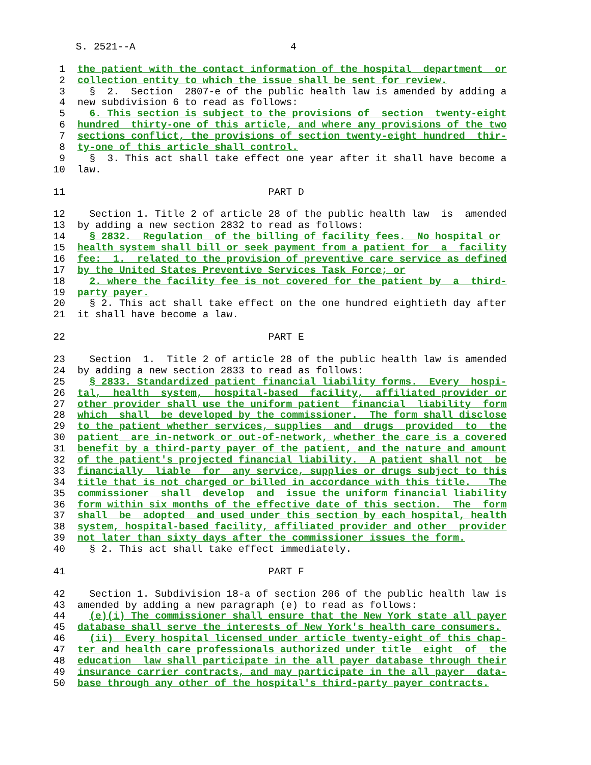S. 2521--A 4
1 the patient with the contact information of the hospital department or
2 collection entity to which the issue shall be sent for review.
3 § 2. Section 2807-e of the public health law is amended by adding a
4 new subdivision 6 to read as follows:
5 6. This section is subject to the provisions of section twenty-eight
6 hundred thirty-one of this article, and where any provisions of the two
7 sections conflict, the provisions of section twenty-eight hundred thir-
8 ty-one of this article shall control.
9 § 3. This act shall take effect one year after it shall have become a
10 law.
11 PART D
12 Section 1. Title 2 of article 28 of the public health law is amended
13 by adding a new section 2832 to read as follows:
14 § 2832. Regulation of the billing of facility fees. No hospital or
15 health system shall bill or seek payment from a patient for a facility
16 fee: 1. related to the provision of preventive care service as defined
17 by the United States Preventive Services Task Force; or
18 2. where the facility fee is not covered for the patient by a third-
19 party payer.
20 § 2. This act shall take effect on the one hundred eightieth day after
21 it shall have become a law.
22 PART E
23 Section 1. Title 2 of article 28 of the public health law is amended
24 by adding a new section 2833 to read as follows:
25 § 2833. Standardized patient financial liability forms. Every hospi-
26 tal, health system, hospital-based facility, affiliated provider or
27 other provider shall use the uniform patient financial liability form
28 which shall be developed by the commissioner. The form shall disclose
29 to the patient whether services, supplies and drugs provided to the
30 patient are in-network or out-of-network, whether the care is a covered
31 benefit by a third-party payer of the patient, and the nature and amount
32 of the patient's projected financial liability. A patient shall not be
33 financially liable for any service, supplies or drugs subject to this
34 title that is not charged or billed in accordance with this title. The
35 commissioner shall develop and issue the uniform financial liability
36 form within six months of the effective date of this section. The form
37 shall be adopted and used under this section by each hospital, health
38 system, hospital-based facility, affiliated provider and other provider
39 not later than sixty days after the commissioner issues the form.
40 § 2. This act shall take effect immediately.
41 PART F
42 Section 1. Subdivision 18-a of section 206 of the public health law is
43 amended by adding a new paragraph (e) to read as follows:
44 (e)(i) The commissioner shall ensure that the New York state all payer
45 database shall serve the interests of New York's health care consumers.
46 (ii) Every hospital licensed under article twenty-eight of this chap-
47 ter and health care professionals authorized under title eight of the
48 education law shall participate in the all payer database through their
49 insurance carrier contracts, and may participate in the all payer data-
50 base through any other of the hospital's third-party payer contracts.